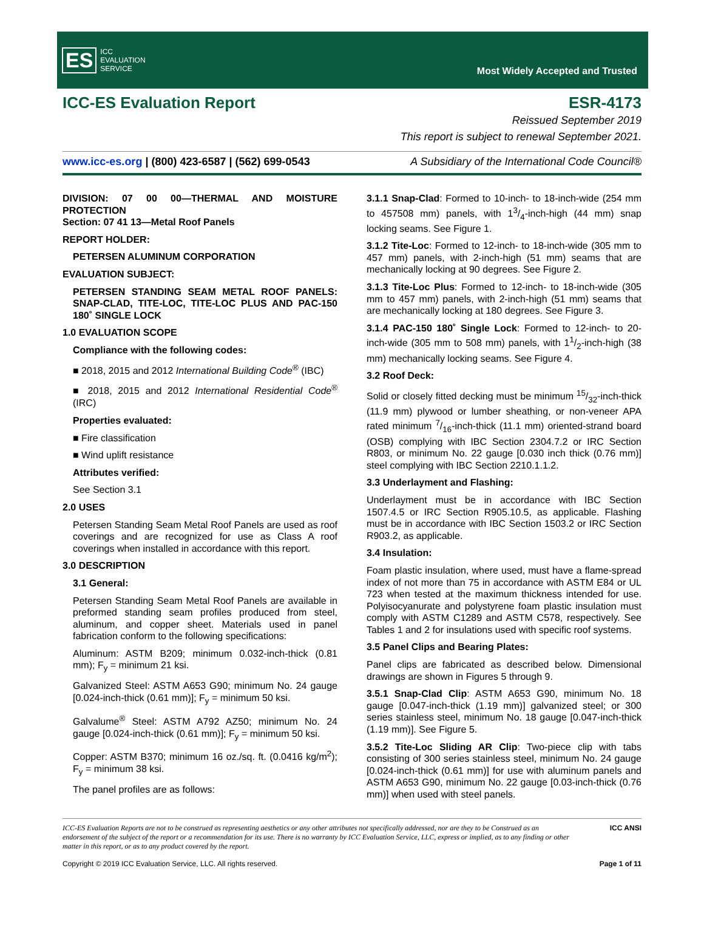ES ICC
EVALUATION
SERVICE
Most Widely Accepted and Trusted
ICC-ES Evaluation Report ESR-4173
Reissued September 2019
This report is subject to renewal September 2021.
www.icc-es.org | (800) 423-6587 | (562) 699-0543 A Subsidiary of the International Code Council®
DIVISION: 07 00 00—THERMAL AND MOISTURE PROTECTION
Section: 07 41 13—Metal Roof Panels
REPORT HOLDER:
PETERSEN ALUMINUM CORPORATION
EVALUATION SUBJECT:
PETERSEN STANDING SEAM METAL ROOF PANELS: SNAP-CLAD, TITE-LOC, TITE-LOC PLUS AND PAC-150 180˚ SINGLE LOCK
1.0 EVALUATION SCOPE
Compliance with the following codes:
■ 2018, 2015 and 2012 International Building Code<sup>®</sup> (IBC)
■ 2018, 2015 and 2012 International Residential Code<sup>®</sup> (IRC)
Properties evaluated:
■ Fire classification
■ Wind uplift resistance
Attributes verified:
See Section 3.1
2.0 USES
Petersen Standing Seam Metal Roof Panels are used as roof coverings and are recognized for use as Class A roof coverings when installed in accordance with this report.
3.0 DESCRIPTION
3.1 General:
Petersen Standing Seam Metal Roof Panels are available in preformed standing seam profiles produced from steel, aluminum, and copper sheet. Materials used in panel fabrication conform to the following specifications:
Aluminum: ASTM B209; minimum 0.032-inch-thick (0.81 mm); F<sub>y</sub> = minimum 21 ksi.
Galvanized Steel: ASTM A653 G90; minimum No. 24 gauge [0.024-inch-thick (0.61 mm)]; F<sub>y</sub> = minimum 50 ksi.
Galvalume<sup>®</sup> Steel: ASTM A792 AZ50; minimum No. 24 gauge [0.024-inch-thick (0.61 mm)]; F<sub>y</sub> = minimum 50 ksi.
Copper: ASTM B370; minimum 16 oz./sq. ft. (0.0416 kg/m<sup>2</sup>); F<sub>y</sub> = minimum 38 ksi.
The panel profiles are as follows:
3.1.1 Snap-Clad: Formed to 10-inch- to 18-inch-wide (254 mm to 457508 mm) panels, with 13/4-inch-high (44 mm) snap locking seams. See Figure 1.
3.1.2 Tite-Loc: Formed to 12-inch- to 18-inch-wide (305 mm to 457 mm) panels, with 2-inch-high (51 mm) seams that are mechanically locking at 90 degrees. See Figure 2.
3.1.3 Tite-Loc Plus: Formed to 12-inch- to 18-inch-wide (305 mm to 457 mm) panels, with 2-inch-high (51 mm) seams that are mechanically locking at 180 degrees. See Figure 3.
3.1.4 PAC-150 180˚ Single Lock: Formed to 12-inch- to 20-inch-wide (305 mm to 508 mm) panels, with 11/2-inch-high (38 mm) mechanically locking seams. See Figure 4.
3.2 Roof Deck:
Solid or closely fitted decking must be minimum 15/32-inch-thick (11.9 mm) plywood or lumber sheathing, or non-veneer APA rated minimum 7/16-inch-thick (11.1 mm) oriented-strand board (OSB) complying with IBC Section 2304.7.2 or IRC Section R803, or minimum No. 22 gauge [0.030 inch thick (0.76 mm)] steel complying with IBC Section 2210.1.1.2.
3.3 Underlayment and Flashing:
Underlayment must be in accordance with IBC Section 1507.4.5 or IRC Section R905.10.5, as applicable. Flashing must be in accordance with IBC Section 1503.2 or IRC Section R903.2, as applicable.
3.4 Insulation:
Foam plastic insulation, where used, must have a flame-spread index of not more than 75 in accordance with ASTM E84 or UL 723 when tested at the maximum thickness intended for use. Polyisocyanurate and polystyrene foam plastic insulation must comply with ASTM C1289 and ASTM C578, respectively. See Tables 1 and 2 for insulations used with specific roof systems.
3.5 Panel Clips and Bearing Plates:
Panel clips are fabricated as described below. Dimensional drawings are shown in Figures 5 through 9.
3.5.1 Snap-Clad Clip: ASTM A653 G90, minimum No. 18 gauge [0.047-inch-thick (1.19 mm)] galvanized steel; or 300 series stainless steel, minimum No. 18 gauge [0.047-inch-thick (1.19 mm)]. See Figure 5.
3.5.2 Tite-Loc Sliding AR Clip: Two-piece clip with tabs consisting of 300 series stainless steel, minimum No. 24 gauge [0.024-inch-thick (0.61 mm)] for use with aluminum panels and ASTM A653 G90, minimum No. 22 gauge [0.03-inch-thick (0.76 mm)] when used with steel panels.
ICC-ES Evaluation Reports are not to be construed as representing aesthetics or any other attributes not specifically addressed, nor are they to be Construed as an endorsement of the subject of the report or a recommendation for its use. There is no warranty by ICC Evaluation Service, LLC, express or implied, as to any finding or other matter in this report, or as to any product covered by the report. ICC ANSI
Copyright © 2019 ICC Evaluation Service, LLC. All rights reserved. Page 1 of 11